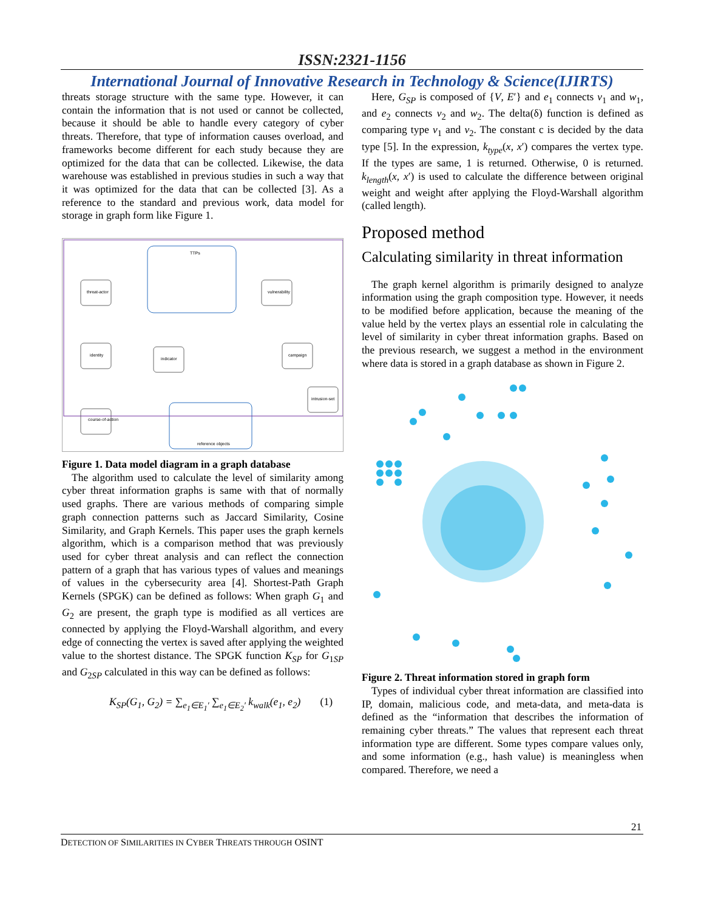ISSN:2321-1156
International Journal of Innovative Research in Technology & Science(IJIRTS)
threats storage structure with the same type. However, it can contain the information that is not used or cannot be collected, because it should be able to handle every category of cyber threats. Therefore, that type of information causes overload, and frameworks become different for each study because they are optimized for the data that can be collected. Likewise, the data warehouse was established in previous studies in such a way that it was optimized for the data that can be collected [3]. As a reference to the standard and previous work, data model for storage in graph form like Figure 1.
TTPs
threat-actor
vulnerability
identity
indicator
campaign
intrusion-set
course-of-action
reference objects
Figure 1. Data model diagram in a graph database
The algorithm used to calculate the level of similarity among cyber threat information graphs is same with that of normally used graphs. There are various methods of comparing simple graph connection patterns such as Jaccard Similarity, Cosine Similarity, and Graph Kernels. This paper uses the graph kernels algorithm, which is a comparison method that was previously used for cyber threat analysis and can reflect the connection pattern of a graph that has various types of values and meanings of values in the cybersecurity area [4]. Shortest-Path Graph Kernels (SPGK) can be defined as follows: When graph G<sub>1</sub> and G<sub>2</sub> are present, the graph type is modified as all vertices are connected by applying the Floyd-Warshall algorithm, and every edge of connecting the vertex is saved after applying the weighted value to the shortest distance. The SPGK function K<sub>SP</sub> for G<sub>1SP</sub> and G<sub>2SP</sub> calculated in this way can be defined as follows:
K<sub>SP</sub>(G<sub>1</sub>, G<sub>2</sub>) = ∑<sub>e<sub>1</sub>∈E<sub>1</sub>′</sub> ∑<sub>e<sub>1</sub>∈E<sub>2</sub>′</sub> k<sub>walk</sub>(e<sub>1</sub>, e<sub>2</sub>) (1)
Here, G<sub>SP</sub> is composed of {V, E′} and e<sub>1</sub> connects v<sub>1</sub> and w<sub>1</sub>, and e<sub>2</sub> connects v<sub>2</sub> and w<sub>2</sub>. The delta(δ) function is defined as comparing type v<sub>1</sub> and v<sub>2</sub>. The constant c is decided by the data type [5]. In the expression, k<sub>type</sub>(x, x′) compares the vertex type. If the types are same, 1 is returned. Otherwise, 0 is returned. k<sub>length</sub>(x, x′) is used to calculate the difference between original weight and weight after applying the Floyd-Warshall algorithm (called length).
Proposed method
Calculating similarity in threat information
The graph kernel algorithm is primarily designed to analyze information using the graph composition type. However, it needs to be modified before application, because the meaning of the value held by the vertex plays an essential role in calculating the level of similarity in cyber threat information graphs. Based on the previous research, we suggest a method in the environment where data is stored in a graph database as shown in Figure 2.
Figure 2. Threat information stored in graph form
Types of individual cyber threat information are classified into IP, domain, malicious code, and meta-data, and meta-data is defined as the “information that describes the information of remaining cyber threats.” The values that represent each threat information type are different. Some types compare values only, and some information (e.g., hash value) is meaningless when compared. Therefore, we need a
21
DETECTION OF SIMILARITIES IN CYBER THREATS THROUGH OSINT